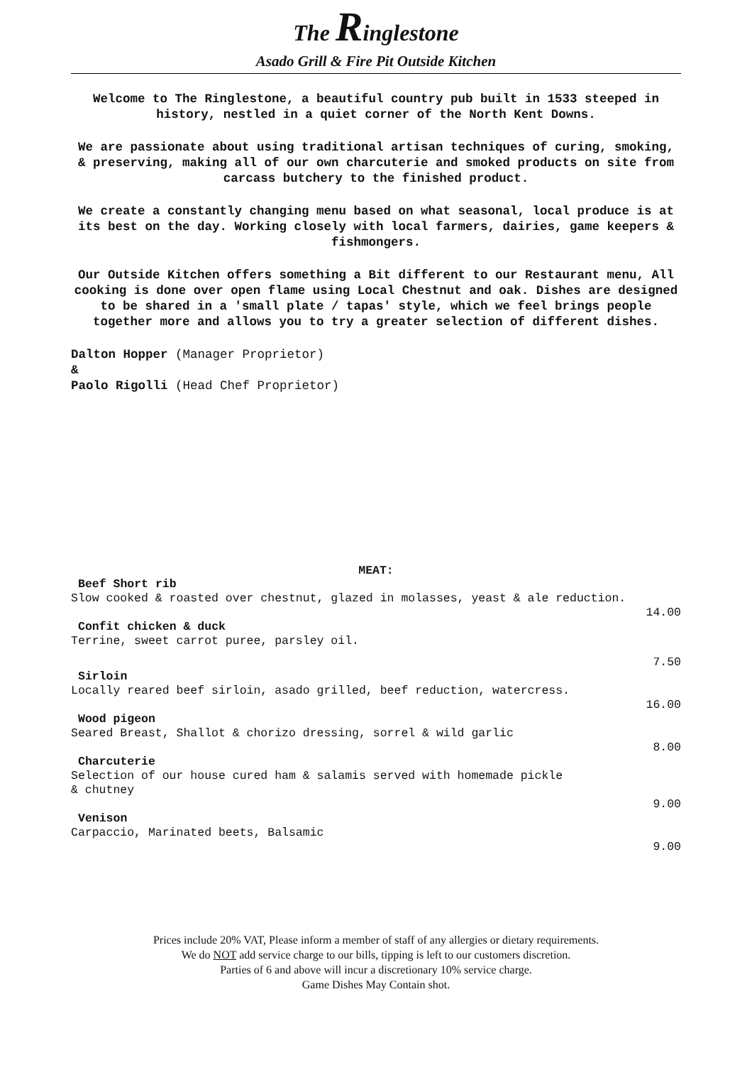The Ringlestone
Asado Grill & Fire Pit Outside Kitchen
Welcome to The Ringlestone, a beautiful country pub built in 1533 steeped in history, nestled in a quiet corner of the North Kent Downs.
We are passionate about using traditional artisan techniques of curing, smoking, & preserving, making all of our own charcuterie and smoked products on site from carcass butchery to the finished product.
We create a constantly changing menu based on what seasonal, local produce is at its best on the day. Working closely with local farmers, dairies, game keepers & fishmongers.
Our Outside Kitchen offers something a Bit different to our Restaurant menu, All cooking is done over open flame using Local Chestnut and oak. Dishes are designed to be shared in a 'small plate / tapas' style, which we feel brings people together more and allows you to try a greater selection of different dishes.
Dalton Hopper (Manager Proprietor)
&
Paolo Rigolli (Head Chef Proprietor)
MEAT:
Beef Short rib
Slow cooked & roasted over chestnut, glazed in molasses, yeast & ale reduction.
14.00
Confit chicken & duck
Terrine, sweet carrot puree, parsley oil.
7.50
Sirloin
Locally reared beef sirloin, asado grilled, beef reduction, watercress.
16.00
Wood pigeon
Seared Breast, Shallot & chorizo dressing, sorrel & wild garlic
8.00
Charcuterie
Selection of our house cured ham & salamis served with homemade pickle
& chutney
9.00
Venison
Carpaccio, Marinated beets, Balsamic
9.00
Prices include 20% VAT, Please inform a member of staff of any allergies or dietary requirements.
We do NOT add service charge to our bills, tipping is left to our customers discretion.
Parties of 6 and above will incur a discretionary 10% service charge.
Game Dishes May Contain shot.